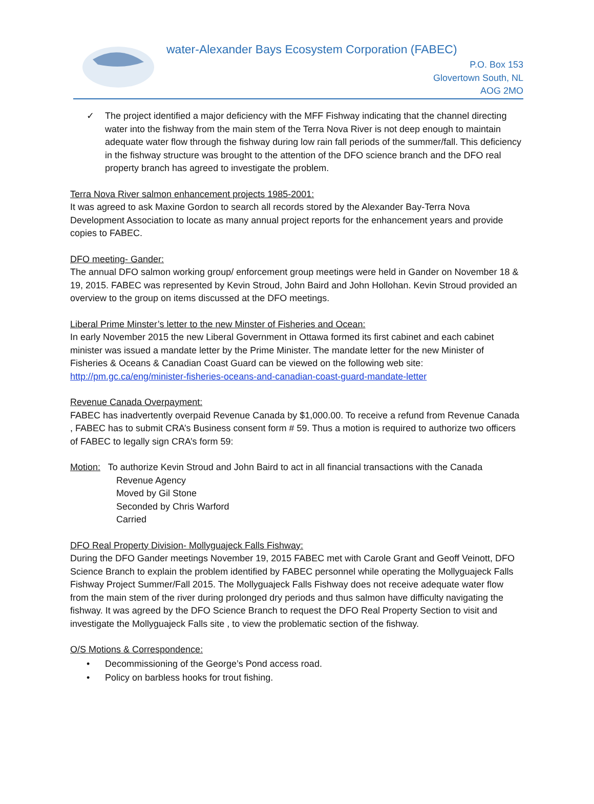water-Alexander Bays Ecosystem Corporation (FABEC)
P.O. Box 153
Glovertown South, NL
AOG 2MO
✓ The project identified a major deficiency with the MFF Fishway indicating that the channel directing water into the fishway from the main stem of the Terra Nova River is not deep enough to maintain adequate water flow through the fishway during low rain fall periods of the summer/fall. This deficiency in the fishway structure was brought to the attention of the DFO science branch and the DFO real property branch has agreed to investigate the problem.
Terra Nova River salmon enhancement projects 1985-2001:
It was agreed to ask Maxine Gordon to search all records stored by the Alexander Bay-Terra Nova Development Association to locate as many annual project reports for the enhancement years and provide copies to FABEC.
DFO meeting- Gander:
The annual DFO salmon working group/ enforcement group meetings were held in Gander on November 18 & 19, 2015. FABEC was represented by Kevin Stroud, John Baird and John Hollohan. Kevin Stroud provided an overview to the group on items discussed at the DFO meetings.
Liberal Prime Minster’s letter to the new Minster of Fisheries and Ocean:
In early November 2015 the new Liberal Government in Ottawa formed its first cabinet and each cabinet minister was issued a mandate letter by the Prime Minister. The mandate letter for the new Minister of Fisheries & Oceans & Canadian Coast Guard can be viewed on the following web site:
http://pm.gc.ca/eng/minister-fisheries-oceans-and-canadian-coast-guard-mandate-letter
Revenue Canada Overpayment:
FABEC has inadvertently overpaid Revenue Canada by $1,000.00. To receive a refund from Revenue Canada , FABEC has to submit CRA’s Business consent form # 59. Thus a motion is required to authorize two officers of FABEC to legally sign CRA’s form 59:
Motion: To authorize Kevin Stroud and John Baird to act in all financial transactions with the Canada
Revenue Agency
Moved by Gil Stone
Seconded by Chris Warford
Carried
DFO Real Property Division- Mollyguajeck Falls Fishway:
During the DFO Gander meetings November 19, 2015 FABEC met with Carole Grant and Geoff Veinott, DFO Science Branch to explain the problem identified by FABEC personnel while operating the Mollyguajeck Falls Fishway Project Summer/Fall 2015. The Mollyguajeck Falls Fishway does not receive adequate water flow from the main stem of the river during prolonged dry periods and thus salmon have difficulty navigating the fishway. It was agreed by the DFO Science Branch to request the DFO Real Property Section to visit and investigate the Mollyguajeck Falls site , to view the problematic section of the fishway.
O/S Motions & Correspondence:
• Decommissioning of the George’s Pond access road.
• Policy on barbless hooks for trout fishing.